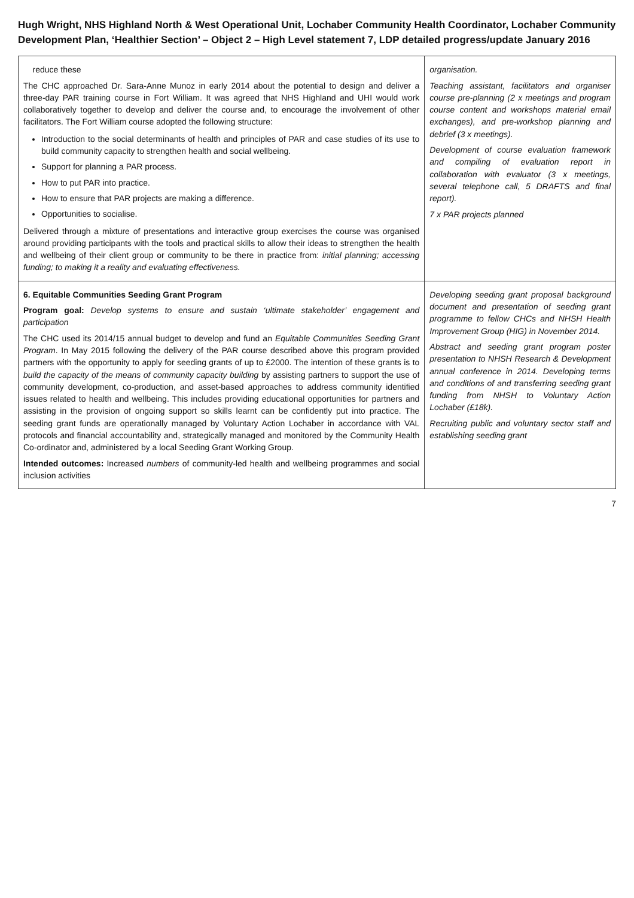Hugh Wright, NHS Highland North & West Operational Unit, Lochaber Community Health Coordinator, Lochaber Community Development Plan, ‘Healthier Section’ – Object 2 – High Level statement 7, LDP detailed progress/update January 2016
| reduce these The CHC approached Dr. Sara-Anne Munoz in early 2014 about the potential to design and deliver a three-day PAR training course in Fort William. It was agreed that NHS Highland and UHI would work collaboratively together to develop and deliver the course and, to encourage the involvement of other facilitators. The Fort William course adopted the following structure: Introduction to the social determinants of health and principles of PAR and case studies of its use to build community capacity to strengthen health and social wellbeing. Support for planning a PAR process. How to put PAR into practice. How to ensure that PAR projects are making a difference. Opportunities to socialise. Delivered through a mixture of presentations and interactive group exercises the course was organised around providing participants with the tools and practical skills to allow their ideas to strengthen the health and wellbeing of their client group or community to be there in practice from: initial planning; accessing funding; to making it a reality and evaluating effectiveness. | organisation. Teaching assistant, facilitators and organiser course pre-planning (2 x meetings and program course content and workshops material email exchanges), and pre-workshop planning and debrief (3 x meetings). Development of course evaluation framework and compiling of evaluation report in collaboration with evaluator (3 x meetings, several telephone call, 5 DRAFTS and final report). 7 x PAR projects planned |
| 6. Equitable Communities Seeding Grant Program Program goal: Develop systems to ensure and sustain ‘ultimate stakeholder’ engagement and participation The CHC used its 2014/15 annual budget to develop and fund an Equitable Communities Seeding Grant Program . In May 2015 following the delivery of the PAR course described above this program provided partners with the opportunity to apply for seeding grants of up to £2000. The intention of these grants is to build the capacity of the means of community capacity building by assisting partners to support the use of community development, co-production, and asset-based approaches to address community identified issues related to health and wellbeing. This includes providing educational opportunities for partners and assisting in the provision of ongoing support so skills learnt can be confidently put into practice. The seeding grant funds are operationally managed by Voluntary Action Lochaber in accordance with VAL protocols and financial accountability and, strategically managed and monitored by the Community Health Co-ordinator and, administered by a local Seeding Grant Working Group. Intended outcomes: Increased numbers of community-led health and wellbeing programmes and social inclusion activities | Developing seeding grant proposal background document and presentation of seeding grant programme to fellow CHCs and NHSH Health Improvement Group (HIG) in November 2014. Abstract and seeding grant program poster presentation to NHSH Research & Development annual conference in 2014. Developing terms and conditions of and transferring seeding grant funding from NHSH to Voluntary Action Lochaber (£18k). Recruiting public and voluntary sector staff and establishing seeding grant |
7